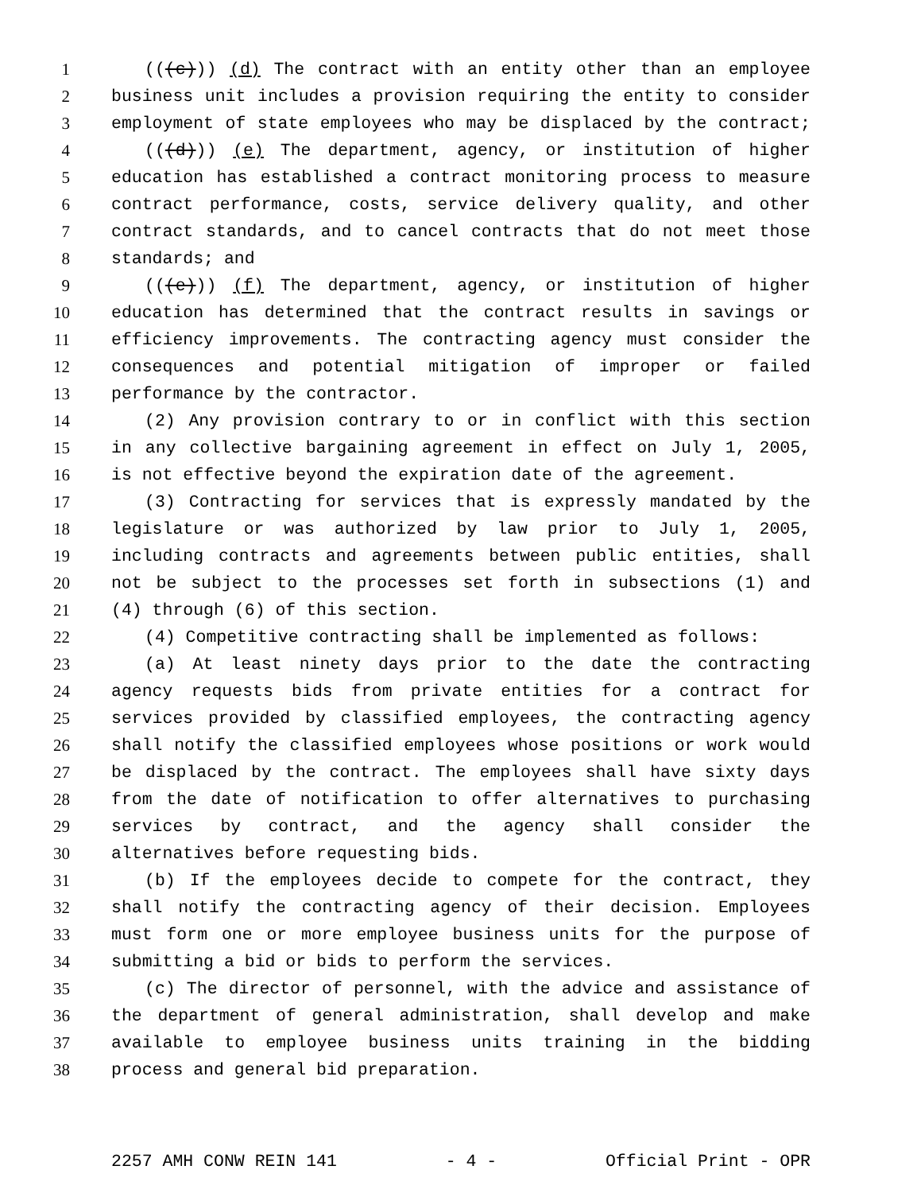1 (((c))) (d) The contract with an entity other than an employee
2 business unit includes a provision requiring the entity to consider
3 employment of state employees who may be displaced by the contract;
4 (((d))) (e) The department, agency, or institution of higher
5 education has established a contract monitoring process to measure
6 contract performance, costs, service delivery quality, and other
7 contract standards, and to cancel contracts that do not meet those
8 standards; and
9 (((e))) (f) The department, agency, or institution of higher
10 education has determined that the contract results in savings or
11 efficiency improvements. The contracting agency must consider the
12 consequences and potential mitigation of improper or failed
13 performance by the contractor.
14 (2) Any provision contrary to or in conflict with this section
15 in any collective bargaining agreement in effect on July 1, 2005,
16 is not effective beyond the expiration date of the agreement.
17 (3) Contracting for services that is expressly mandated by the
18 legislature or was authorized by law prior to July 1, 2005,
19 including contracts and agreements between public entities, shall
20 not be subject to the processes set forth in subsections (1) and
21 (4) through (6) of this section.
22 (4) Competitive contracting shall be implemented as follows:
23 (a) At least ninety days prior to the date the contracting
24 agency requests bids from private entities for a contract for
25 services provided by classified employees, the contracting agency
26 shall notify the classified employees whose positions or work would
27 be displaced by the contract. The employees shall have sixty days
28 from the date of notification to offer alternatives to purchasing
29 services by contract, and the agency shall consider the
30 alternatives before requesting bids.
31 (b) If the employees decide to compete for the contract, they
32 shall notify the contracting agency of their decision. Employees
33 must form one or more employee business units for the purpose of
34 submitting a bid or bids to perform the services.
35 (c) The director of personnel, with the advice and assistance of
36 the department of general administration, shall develop and make
37 available to employee business units training in the bidding
38 process and general bid preparation.
2257 AMH CONW REIN 141 - 4 - Official Print - OPR